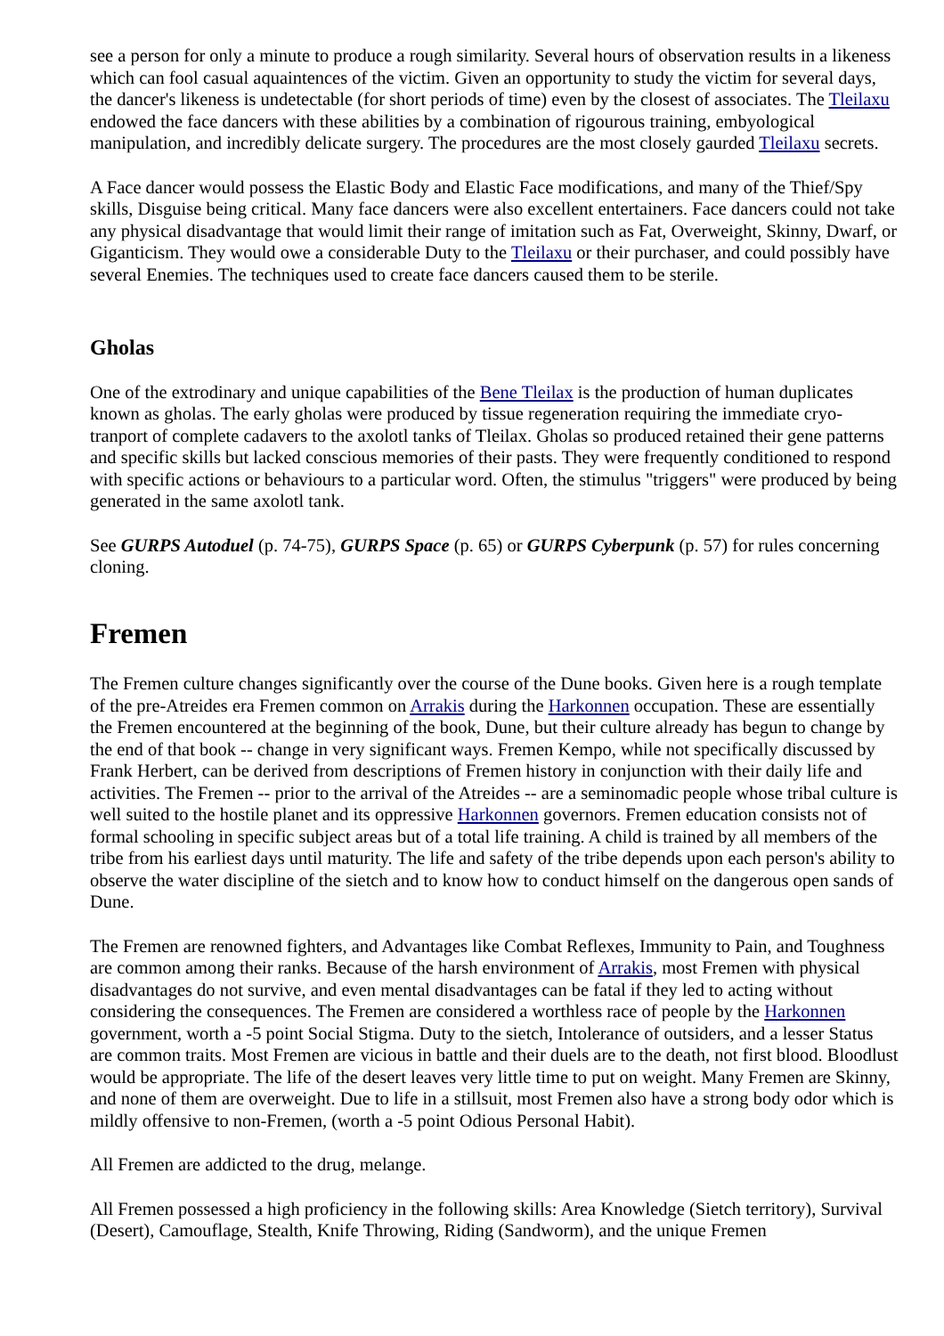see a person for only a minute to produce a rough similarity. Several hours of observation results in a likeness which can fool casual aquaintences of the victim. Given an opportunity to study the victim for several days, the dancer's likeness is undetectable (for short periods of time) even by the closest of associates. The Tleilaxu endowed the face dancers with these abilities by a combination of rigourous training, embyological manipulation, and incredibly delicate surgery. The procedures are the most closely gaurded Tleilaxu secrets.
A Face dancer would possess the Elastic Body and Elastic Face modifications, and many of the Thief/Spy skills, Disguise being critical. Many face dancers were also excellent entertainers. Face dancers could not take any physical disadvantage that would limit their range of imitation such as Fat, Overweight, Skinny, Dwarf, or Giganticism. They would owe a considerable Duty to the Tleilaxu or their purchaser, and could possibly have several Enemies. The techniques used to create face dancers caused them to be sterile.
Gholas
One of the extrodinary and unique capabilities of the Bene Tleilax is the production of human duplicates known as gholas. The early gholas were produced by tissue regeneration requiring the immediate cryo-tranport of complete cadavers to the axolotl tanks of Tleilax. Gholas so produced retained their gene patterns and specific skills but lacked conscious memories of their pasts. They were frequently conditioned to respond with specific actions or behaviours to a particular word. Often, the stimulus "triggers" were produced by being generated in the same axolotl tank.
See GURPS Autoduel (p. 74-75), GURPS Space (p. 65) or GURPS Cyberpunk (p. 57) for rules concerning cloning.
Fremen
The Fremen culture changes significantly over the course of the Dune books. Given here is a rough template of the pre-Atreides era Fremen common on Arrakis during the Harkonnen occupation. These are essentially the Fremen encountered at the beginning of the book, Dune, but their culture already has begun to change by the end of that book -- change in very significant ways. Fremen Kempo, while not specifically discussed by Frank Herbert, can be derived from descriptions of Fremen history in conjunction with their daily life and activities. The Fremen -- prior to the arrival of the Atreides -- are a seminomadic people whose tribal culture is well suited to the hostile planet and its oppressive Harkonnen governors. Fremen education consists not of formal schooling in specific subject areas but of a total life training. A child is trained by all members of the tribe from his earliest days until maturity. The life and safety of the tribe depends upon each person's ability to observe the water discipline of the sietch and to know how to conduct himself on the dangerous open sands of Dune.
The Fremen are renowned fighters, and Advantages like Combat Reflexes, Immunity to Pain, and Toughness are common among their ranks. Because of the harsh environment of Arrakis, most Fremen with physical disadvantages do not survive, and even mental disadvantages can be fatal if they led to acting without considering the consequences. The Fremen are considered a worthless race of people by the Harkonnen government, worth a -5 point Social Stigma. Duty to the sietch, Intolerance of outsiders, and a lesser Status are common traits. Most Fremen are vicious in battle and their duels are to the death, not first blood. Bloodlust would be appropriate. The life of the desert leaves very little time to put on weight. Many Fremen are Skinny, and none of them are overweight. Due to life in a stillsuit, most Fremen also have a strong body odor which is mildly offensive to non-Fremen, (worth a -5 point Odious Personal Habit).
All Fremen are addicted to the drug, melange.
All Fremen possessed a high proficiency in the following skills: Area Knowledge (Sietch territory), Survival (Desert), Camouflage, Stealth, Knife Throwing, Riding (Sandworm), and the unique Fremen